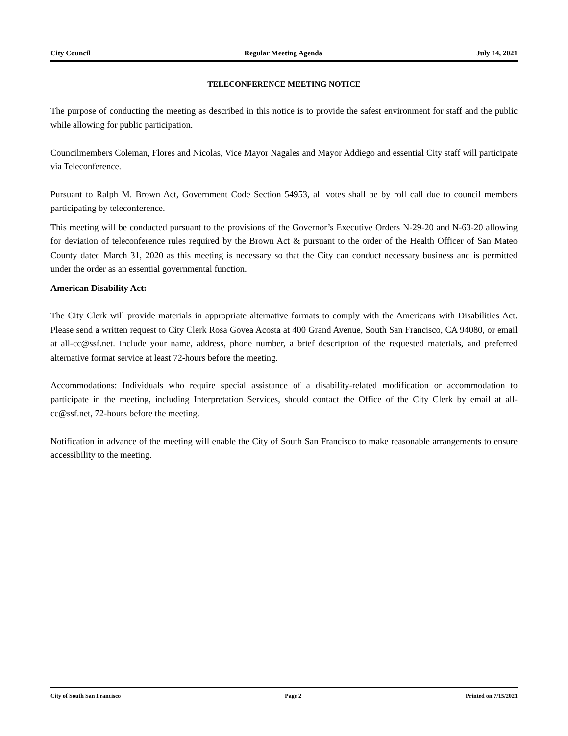City Council Regular Meeting Agenda July 14, 2021
TELECONFERENCE MEETING NOTICE
The purpose of conducting the meeting as described in this notice is to provide the safest environment for staff and the public while allowing for public participation.
Councilmembers Coleman, Flores and Nicolas, Vice Mayor Nagales and Mayor Addiego and essential City staff will participate via Teleconference.
Pursuant to Ralph M. Brown Act, Government Code Section 54953, all votes shall be by roll call due to council members participating by teleconference.
This meeting will be conducted pursuant to the provisions of the Governor’s Executive Orders N-29-20 and N-63-20 allowing for deviation of teleconference rules required by the Brown Act & pursuant to the order of the Health Officer of San Mateo County dated March 31, 2020 as this meeting is necessary so that the City can conduct necessary business and is permitted under the order as an essential governmental function.
American Disability Act:
The City Clerk will provide materials in appropriate alternative formats to comply with the Americans with Disabilities Act. Please send a written request to City Clerk Rosa Govea Acosta at 400 Grand Avenue, South San Francisco, CA 94080, or email at all-cc@ssf.net. Include your name, address, phone number, a brief description of the requested materials, and preferred alternative format service at least 72-hours before the meeting.
Accommodations: Individuals who require special assistance of a disability-related modification or accommodation to participate in the meeting, including Interpretation Services, should contact the Office of the City Clerk by email at all-cc@ssf.net, 72-hours before the meeting.
Notification in advance of the meeting will enable the City of South San Francisco to make reasonable arrangements to ensure accessibility to the meeting.
City of South San Francisco Page 2 Printed on 7/15/2021